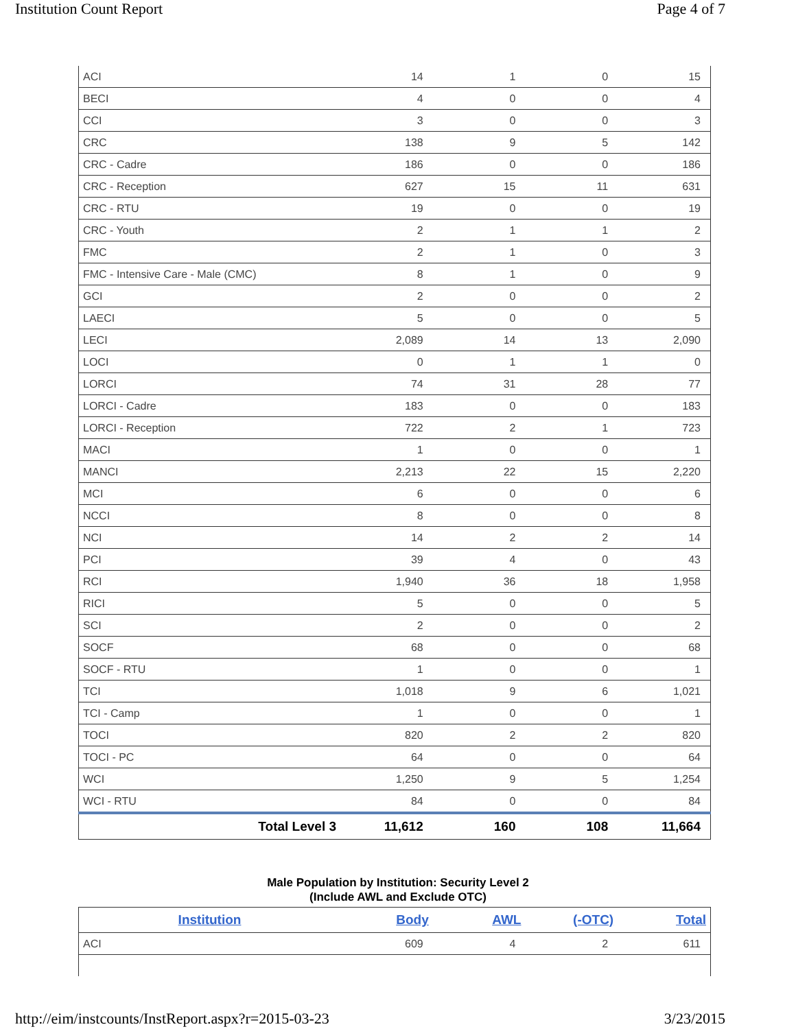Institution Count Report Page 4 of 7
| ACI | 14 | 1 | 0 | 15 |
| BECI | 4 | 0 | 0 | 4 |
| CCI | 3 | 0 | 0 | 3 |
| CRC | 138 | 9 | 5 | 142 |
| CRC - Cadre | 186 | 0 | 0 | 186 |
| CRC - Reception | 627 | 15 | 11 | 631 |
| CRC - RTU | 19 | 0 | 0 | 19 |
| CRC - Youth | 2 | 1 | 1 | 2 |
| FMC | 2 | 1 | 0 | 3 |
| FMC - Intensive Care - Male (CMC) | 8 | 1 | 0 | 9 |
| GCI | 2 | 0 | 0 | 2 |
| LAECI | 5 | 0 | 0 | 5 |
| LECI | 2,089 | 14 | 13 | 2,090 |
| LOCI | 0 | 1 | 1 | 0 |
| LORCI | 74 | 31 | 28 | 77 |
| LORCI - Cadre | 183 | 0 | 0 | 183 |
| LORCI - Reception | 722 | 2 | 1 | 723 |
| MACI | 1 | 0 | 0 | 1 |
| MANCI | 2,213 | 22 | 15 | 2,220 |
| MCI | 6 | 0 | 0 | 6 |
| NCCI | 8 | 0 | 0 | 8 |
| NCI | 14 | 2 | 2 | 14 |
| PCI | 39 | 4 | 0 | 43 |
| RCI | 1,940 | 36 | 18 | 1,958 |
| RICI | 5 | 0 | 0 | 5 |
| SCI | 2 | 0 | 0 | 2 |
| SOCF | 68 | 0 | 0 | 68 |
| SOCF - RTU | 1 | 0 | 0 | 1 |
| TCI | 1,018 | 9 | 6 | 1,021 |
| TCI - Camp | 1 | 0 | 0 | 1 |
| TOCI | 820 | 2 | 2 | 820 |
| TOCI - PC | 64 | 0 | 0 | 64 |
| WCI | 1,250 | 9 | 5 | 1,254 |
| WCI - RTU | 84 | 0 | 0 | 84 |
| Total Level 3 | 11,612 | 160 | 108 | 11,664 |
Male Population by Institution: Security Level 2
(Include AWL and Exclude OTC)
| Institution | Body | AWL | (-OTC) | Total |
| --- | --- | --- | --- | --- |
| ACI | 609 | 4 | 2 | 611 |
http://eim/instcounts/InstReport.aspx?r=2015-03-23 3/23/2015